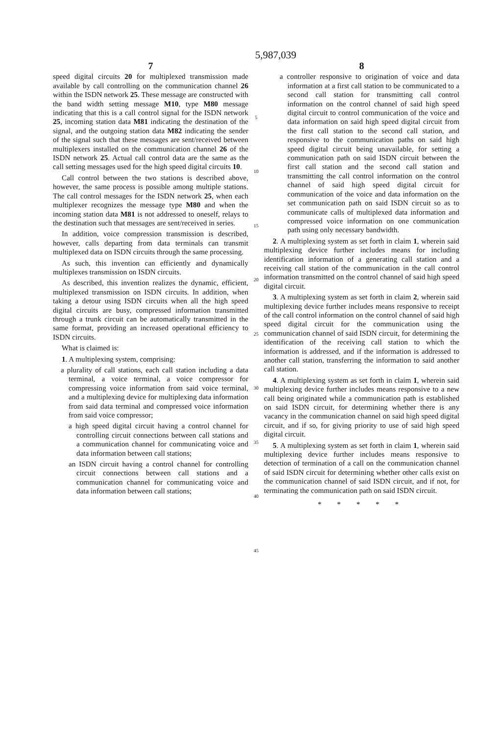5,987,039
7
speed digital circuits 20 for multiplexed transmission made available by call controlling on the communication channel 26 within the ISDN network 25. These message are constructed with the band width setting message M10, type M80 message indicating that this is a call control signal for the ISDN network 25, incoming station data M81 indicating the destination of the signal, and the outgoing station data M82 indicating the sender of the signal such that these messages are sent/received between multiplexers installed on the communication channel 26 of the ISDN network 25. Actual call control data are the same as the call setting messages used for the high speed digital circuits 10.
Call control between the two stations is described above, however, the same process is possible among multiple stations. The call control messages for the ISDN network 25, when each multiplexer recognizes the message type M80 and when the incoming station data M81 is not addressed to oneself, relays to the destination such that messages are sent/received in series.
In addition, voice compression transmission is described, however, calls departing from data terminals can transmit multiplexed data on ISDN circuits through the same processing.
As such, this invention can efficiently and dynamically multiplexes transmission on ISDN circuits.
As described, this invention realizes the dynamic, efficient, multiplexed transmission on ISDN circuits. In addition, when taking a detour using ISDN circuits when all the high speed digital circuits are busy, compressed information transmitted through a trunk circuit can be automatically transmitted in the same format, providing an increased operational efficiency to ISDN circuits.
What is claimed is:
1. A multiplexing system, comprising:
a plurality of call stations, each call station including a data terminal, a voice terminal, a voice compressor for compressing voice information from said voice terminal, and a multiplexing device for multiplexing data information from said data terminal and compressed voice information from said voice compressor;
a high speed digital circuit having a control channel for controlling circuit connections between call stations and a communication channel for communicating voice and data information between call stations;
an ISDN circuit having a control channel for controlling circuit connections between call stations and a communication channel for communicating voice and data information between call stations;
5
10
15
20
25
30
35
40
45
8
a controller responsive to origination of voice and data information at a first call station to be communicated to a second call station for transmitting call control information on the control channel of said high speed digital circuit to control communication of the voice and data information on said high speed digital circuit from the first call station to the second call station, and responsive to the communication paths on said high speed digital circuit being unavailable, for setting a communication path on said ISDN circuit between the first call station and the second call station and transmitting the call control information on the control channel of said high speed digital circuit for communication of the voice and data information on the set communication path on said ISDN circuit so as to communicate calls of multiplexed data information and compressed voice information on one communication path using only necessary bandwidth.
2. A multiplexing system as set forth in claim 1, wherein said multiplexing device further includes means for including identification information of a generating call station and a receiving call station of the communication in the call control information transmitted on the control channel of said high speed digital circuit.
3. A multiplexing system as set forth in claim 2, wherein said multiplexing device further includes means responsive to receipt of the call control information on the control channel of said high speed digital circuit for the communication using the communication channel of said ISDN circuit, for determining the identification of the receiving call station to which the information is addressed, and if the information is addressed to another call station, transferring the information to said another call station.
4. A multiplexing system as set forth in claim 1, wherein said multiplexing device further includes means responsive to a new call being originated while a communication path is established on said ISDN circuit, for determining whether there is any vacancy in the communication channel on said high speed digital circuit, and if so, for giving priority to use of said high speed digital circuit.
5. A multiplexing system as set forth in claim 1, wherein said multiplexing device further includes means responsive to detection of termination of a call on the communication channel of said ISDN circuit for determining whether other calls exist on the communication channel of said ISDN circuit, and if not, for terminating the communication path on said ISDN circuit.
* * * * *